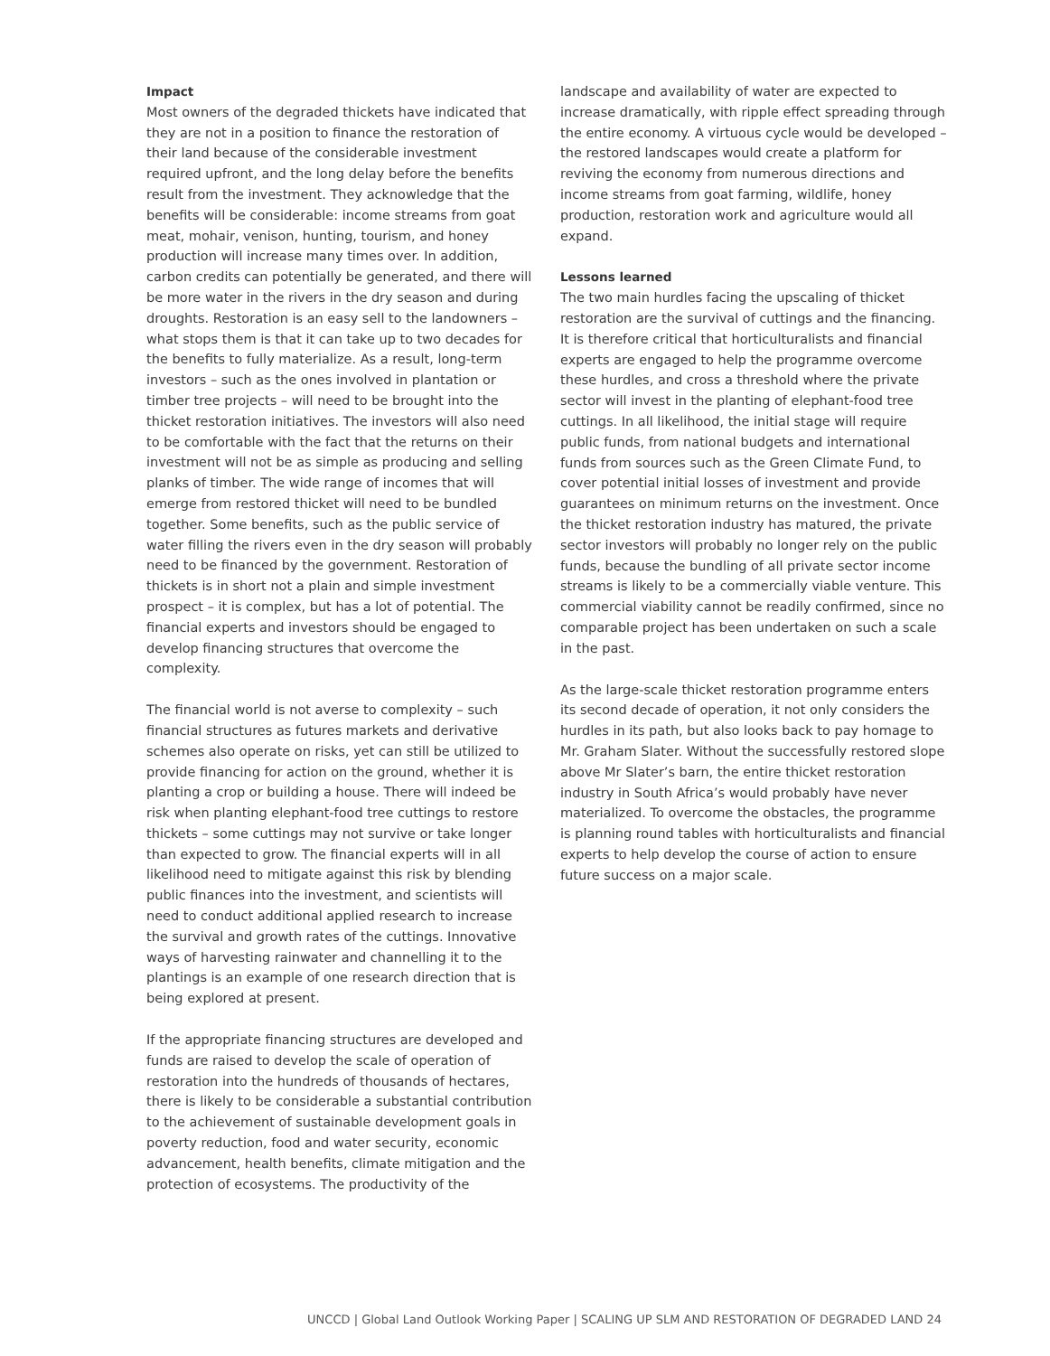Impact
Most owners of the degraded thickets have indicated that they are not in a position to finance the restoration of their land because of the considerable investment required upfront, and the long delay before the benefits result from the investment. They acknowledge that the benefits will be considerable: income streams from goat meat, mohair, venison, hunting, tourism, and honey production will increase many times over. In addition, carbon credits can potentially be generated, and there will be more water in the rivers in the dry season and during droughts. Restoration is an easy sell to the landowners –what stops them is that it can take up to two decades for the benefits to fully materialize. As a result, long-term investors – such as the ones involved in plantation or timber tree projects – will need to be brought into the thicket restoration initiatives. The investors will also need to be comfortable with the fact that the returns on their investment will not be as simple as producing and selling planks of timber. The wide range of incomes that will emerge from restored thicket will need to be bundled together. Some benefits, such as the public service of water filling the rivers even in the dry season will probably need to be financed by the government. Restoration of thickets is in short not a plain and simple investment prospect – it is complex, but has a lot of potential. The financial experts and investors should be engaged to develop financing structures that overcome the complexity.
The financial world is not averse to complexity – such financial structures as futures markets and derivative schemes also operate on risks, yet can still be utilized to provide financing for action on the ground, whether it is planting a crop or building a house. There will indeed be risk when planting elephant-food tree cuttings to restore thickets – some cuttings may not survive or take longer than expected to grow. The financial experts will in all likelihood need to mitigate against this risk by blending public finances into the investment, and scientists will need to conduct additional applied research to increase the survival and growth rates of the cuttings. Innovative ways of harvesting rainwater and channelling it to the plantings is an example of one research direction that is being explored at present.
If the appropriate financing structures are developed and funds are raised to develop the scale of operation of restoration into the hundreds of thousands of hectares, there is likely to be considerable a substantial contribution to the achievement of sustainable development goals in poverty reduction, food and water security, economic advancement, health benefits, climate mitigation and the protection of ecosystems. The productivity of the
landscape and availability of water are expected to increase dramatically, with ripple effect spreading through the entire economy. A virtuous cycle would be developed – the restored landscapes would create a platform for reviving the economy from numerous directions and income streams from goat farming, wildlife, honey production, restoration work and agriculture would all expand.
Lessons learned
The two main hurdles facing the upscaling of thicket restoration are the survival of cuttings and the financing. It is therefore critical that horticulturalists and financial experts are engaged to help the programme overcome these hurdles, and cross a threshold where the private sector will invest in the planting of elephant-food tree cuttings. In all likelihood, the initial stage will require public funds, from national budgets and international funds from sources such as the Green Climate Fund, to cover potential initial losses of investment and provide guarantees on minimum returns on the investment. Once the thicket restoration industry has matured, the private sector investors will probably no longer rely on the public funds, because the bundling of all private sector income streams is likely to be a commercially viable venture. This commercial viability cannot be readily confirmed, since no comparable project has been undertaken on such a scale in the past.
As the large-scale thicket restoration programme enters its second decade of operation, it not only considers the hurdles in its path, but also looks back to pay homage to Mr. Graham Slater. Without the successfully restored slope above Mr Slater’s barn, the entire thicket restoration industry in South Africa’s would probably have never materialized. To overcome the obstacles, the programme is planning round tables with horticulturalists and financial experts to help develop the course of action to ensure future success on a major scale.
UNCCD | Global Land Outlook Working Paper | SCALING UP SLM AND RESTORATION OF DEGRADED LAND 24